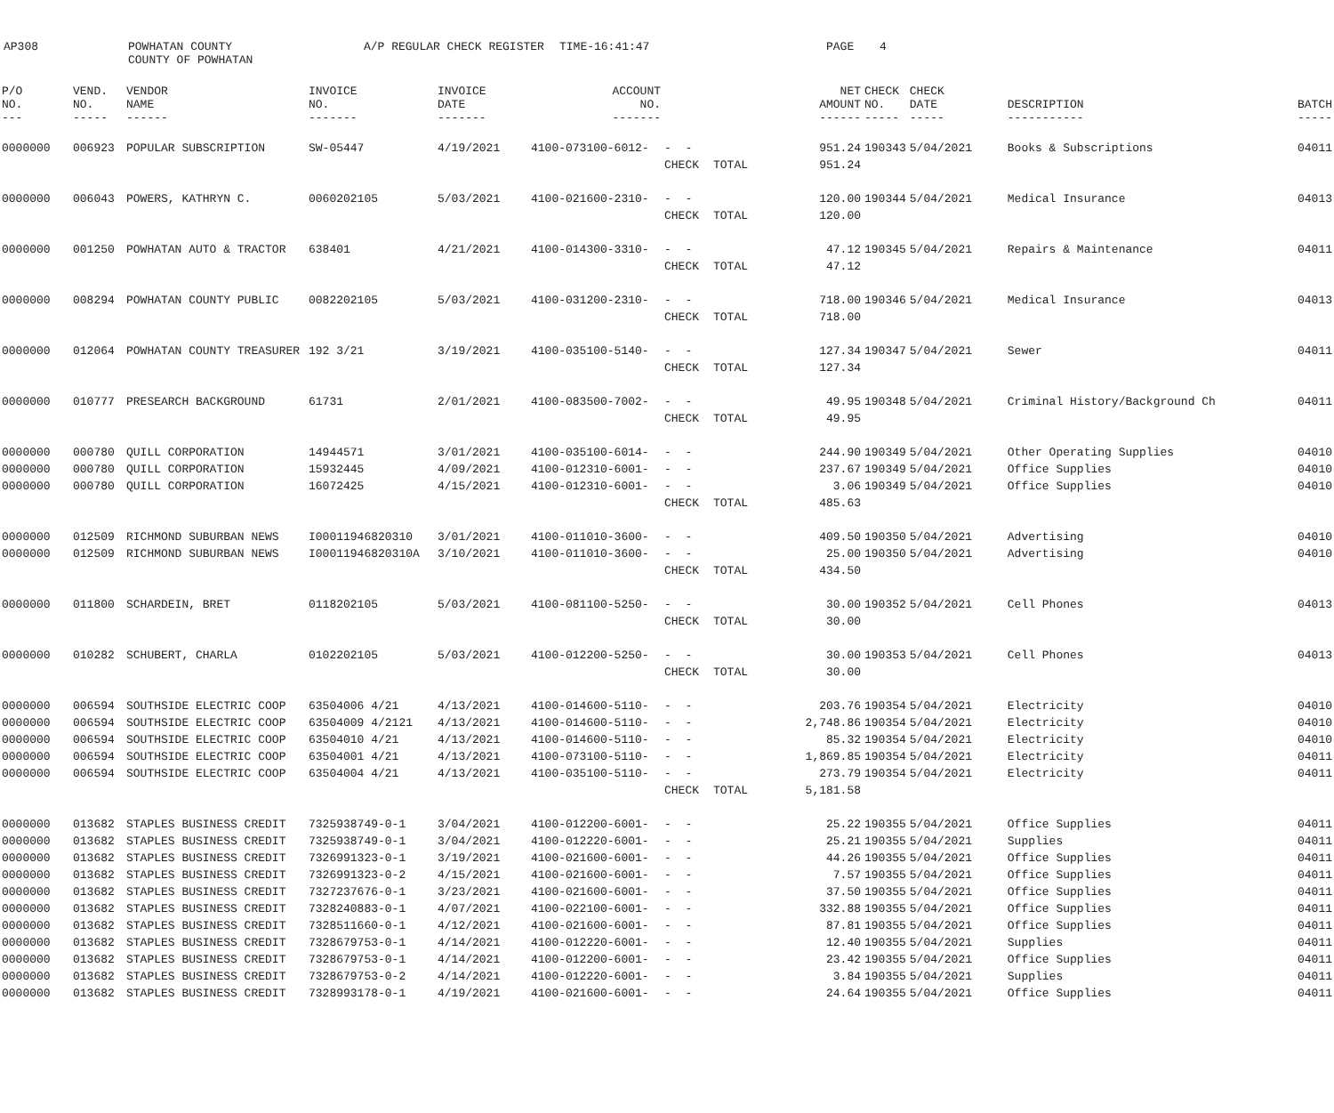AP308
POWHATAN COUNTY COUNTY OF POWHATAN
A/P REGULAR CHECK REGISTER
TIME-16:41:47
PAGE
4
| P/O NO. --- | VEND. NO. ----- | VENDOR NAME ------ | INVOICE NO. ------- | INVOICE DATE ------- | ACCOUNT NO. ------- | | | NET AMOUNT ------ | CHECK NO. ----- | CHECK DATE ----- | DESCRIPTION ----------- | BATCH ----- |
| --- | --- | --- | --- | --- | --- | --- | --- | --- | --- | --- | --- | --- |
| 0000000 | 006923 | POPULAR SUBSCRIPTION | SW-05447 | 4/19/2021 | 4100-073100-6012- | - - | | 951.24 | 190343 | 5/04/2021 | Books & Subscriptions | 04011 |
| | | | | | | CHECK | TOTAL | 951.24 | | | | |
| 0000000 | 006043 | POWERS, KATHRYN C. | 0060202105 | 5/03/2021 | 4100-021600-2310- | - - | | 120.00 | 190344 | 5/04/2021 | Medical Insurance | 04013 |
| | | | | | | CHECK | TOTAL | 120.00 | | | | |
| 0000000 | 001250 | POWHATAN AUTO & TRACTOR | 638401 | 4/21/2021 | 4100-014300-3310- | - - | | 47.12 | 190345 | 5/04/2021 | Repairs & Maintenance | 04011 |
| | | | | | | CHECK | TOTAL | 47.12 | | | | |
| 0000000 | 008294 | POWHATAN COUNTY PUBLIC | 0082202105 | 5/03/2021 | 4100-031200-2310- | - - | | 718.00 | 190346 | 5/04/2021 | Medical Insurance | 04013 |
| | | | | | | CHECK | TOTAL | 718.00 | | | | |
| 0000000 | 012064 | POWHATAN COUNTY TREASURER | 192 3/21 | 3/19/2021 | 4100-035100-5140- | - - | | 127.34 | 190347 | 5/04/2021 | Sewer | 04011 |
| | | | | | | CHECK | TOTAL | 127.34 | | | | |
| 0000000 | 010777 | PRESEARCH BACKGROUND | 61731 | 2/01/2021 | 4100-083500-7002- | - - | | 49.95 | 190348 | 5/04/2021 | Criminal History/Background Ch | 04011 |
| | | | | | | CHECK | TOTAL | 49.95 | | | | |
| 0000000 | 000780 | QUILL CORPORATION | 14944571 | 3/01/2021 | 4100-035100-6014- | - - | | 244.90 | 190349 | 5/04/2021 | Other Operating Supplies | 04010 |
| 0000000 | 000780 | QUILL CORPORATION | 15932445 | 4/09/2021 | 4100-012310-6001- | - - | | 237.67 | 190349 | 5/04/2021 | Office Supplies | 04010 |
| 0000000 | 000780 | QUILL CORPORATION | 16072425 | 4/15/2021 | 4100-012310-6001- | - - | | 3.06 | 190349 | 5/04/2021 | Office Supplies | 04010 |
| | | | | | | CHECK | TOTAL | 485.63 | | | | |
| 0000000 | 012509 | RICHMOND SUBURBAN NEWS | I00011946820310 | 3/01/2021 | 4100-011010-3600- | - - | | 409.50 | 190350 | 5/04/2021 | Advertising | 04010 |
| 0000000 | 012509 | RICHMOND SUBURBAN NEWS | I00011946820310A | 3/10/2021 | 4100-011010-3600- | - - | | 25.00 | 190350 | 5/04/2021 | Advertising | 04010 |
| | | | | | | CHECK | TOTAL | 434.50 | | | | |
| 0000000 | 011800 | SCHARDEIN, BRET | 0118202105 | 5/03/2021 | 4100-081100-5250- | - - | | 30.00 | 190352 | 5/04/2021 | Cell Phones | 04013 |
| | | | | | | CHECK | TOTAL | 30.00 | | | | |
| 0000000 | 010282 | SCHUBERT, CHARLA | 0102202105 | 5/03/2021 | 4100-012200-5250- | - - | | 30.00 | 190353 | 5/04/2021 | Cell Phones | 04013 |
| | | | | | | CHECK | TOTAL | 30.00 | | | | |
| 0000000 | 006594 | SOUTHSIDE ELECTRIC COOP | 63504006 4/21 | 4/13/2021 | 4100-014600-5110- | - - | | 203.76 | 190354 | 5/04/2021 | Electricity | 04010 |
| 0000000 | 006594 | SOUTHSIDE ELECTRIC COOP | 63504009 4/2121 | 4/13/2021 | 4100-014600-5110- | - - | | 2,748.86 | 190354 | 5/04/2021 | Electricity | 04010 |
| 0000000 | 006594 | SOUTHSIDE ELECTRIC COOP | 63504010 4/21 | 4/13/2021 | 4100-014600-5110- | - - | | 85.32 | 190354 | 5/04/2021 | Electricity | 04010 |
| 0000000 | 006594 | SOUTHSIDE ELECTRIC COOP | 63504001 4/21 | 4/13/2021 | 4100-073100-5110- | - - | | 1,869.85 | 190354 | 5/04/2021 | Electricity | 04011 |
| 0000000 | 006594 | SOUTHSIDE ELECTRIC COOP | 63504004 4/21 | 4/13/2021 | 4100-035100-5110- | - - | | 273.79 | 190354 | 5/04/2021 | Electricity | 04011 |
| | | | | | | CHECK | TOTAL | 5,181.58 | | | | |
| 0000000 | 013682 | STAPLES BUSINESS CREDIT | 7325938749-0-1 | 3/04/2021 | 4100-012200-6001- | - - | | 25.22 | 190355 | 5/04/2021 | Office Supplies | 04011 |
| 0000000 | 013682 | STAPLES BUSINESS CREDIT | 7325938749-0-1 | 3/04/2021 | 4100-012220-6001- | - - | | 25.21 | 190355 | 5/04/2021 | Supplies | 04011 |
| 0000000 | 013682 | STAPLES BUSINESS CREDIT | 7326991323-0-1 | 3/19/2021 | 4100-021600-6001- | - - | | 44.26 | 190355 | 5/04/2021 | Office Supplies | 04011 |
| 0000000 | 013682 | STAPLES BUSINESS CREDIT | 7326991323-0-2 | 4/15/2021 | 4100-021600-6001- | - - | | 7.57 | 190355 | 5/04/2021 | Office Supplies | 04011 |
| 0000000 | 013682 | STAPLES BUSINESS CREDIT | 7327237676-0-1 | 3/23/2021 | 4100-021600-6001- | - - | | 37.50 | 190355 | 5/04/2021 | Office Supplies | 04011 |
| 0000000 | 013682 | STAPLES BUSINESS CREDIT | 7328240883-0-1 | 4/07/2021 | 4100-022100-6001- | - - | | 332.88 | 190355 | 5/04/2021 | Office Supplies | 04011 |
| 0000000 | 013682 | STAPLES BUSINESS CREDIT | 7328511660-0-1 | 4/12/2021 | 4100-021600-6001- | - - | | 87.81 | 190355 | 5/04/2021 | Office Supplies | 04011 |
| 0000000 | 013682 | STAPLES BUSINESS CREDIT | 7328679753-0-1 | 4/14/2021 | 4100-012220-6001- | - - | | 12.40 | 190355 | 5/04/2021 | Supplies | 04011 |
| 0000000 | 013682 | STAPLES BUSINESS CREDIT | 7328679753-0-1 | 4/14/2021 | 4100-012200-6001- | - - | | 23.42 | 190355 | 5/04/2021 | Office Supplies | 04011 |
| 0000000 | 013682 | STAPLES BUSINESS CREDIT | 7328679753-0-2 | 4/14/2021 | 4100-012220-6001- | - - | | 3.84 | 190355 | 5/04/2021 | Supplies | 04011 |
| 0000000 | 013682 | STAPLES BUSINESS CREDIT | 7328993178-0-1 | 4/19/2021 | 4100-021600-6001- | - - | | 24.64 | 190355 | 5/04/2021 | Office Supplies | 04011 |